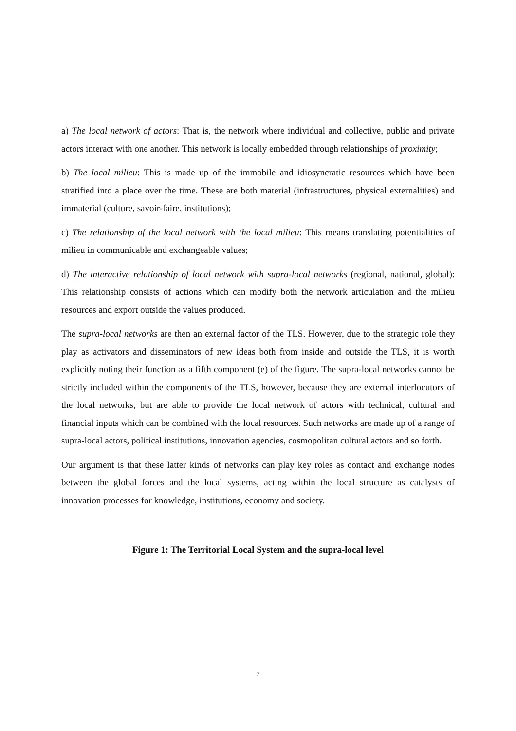a) The local network of actors: That is, the network where individual and collective, public and private actors interact with one another. This network is locally embedded through relationships of proximity;
b) The local milieu: This is made up of the immobile and idiosyncratic resources which have been stratified into a place over the time. These are both material (infrastructures, physical externalities) and immaterial (culture, savoir-faire, institutions);
c) The relationship of the local network with the local milieu: This means translating potentialities of milieu in communicable and exchangeable values;
d) The interactive relationship of local network with supra-local networks (regional, national, global): This relationship consists of actions which can modify both the network articulation and the milieu resources and export outside the values produced.
The supra-local networks are then an external factor of the TLS. However, due to the strategic role they play as activators and disseminators of new ideas both from inside and outside the TLS, it is worth explicitly noting their function as a fifth component (e) of the figure. The supra-local networks cannot be strictly included within the components of the TLS, however, because they are external interlocutors of the local networks, but are able to provide the local network of actors with technical, cultural and financial inputs which can be combined with the local resources. Such networks are made up of a range of supra-local actors, political institutions, innovation agencies, cosmopolitan cultural actors and so forth.
Our argument is that these latter kinds of networks can play key roles as contact and exchange nodes between the global forces and the local systems, acting within the local structure as catalysts of innovation processes for knowledge, institutions, economy and society.
Figure 1: The Territorial Local System and the supra-local level
7